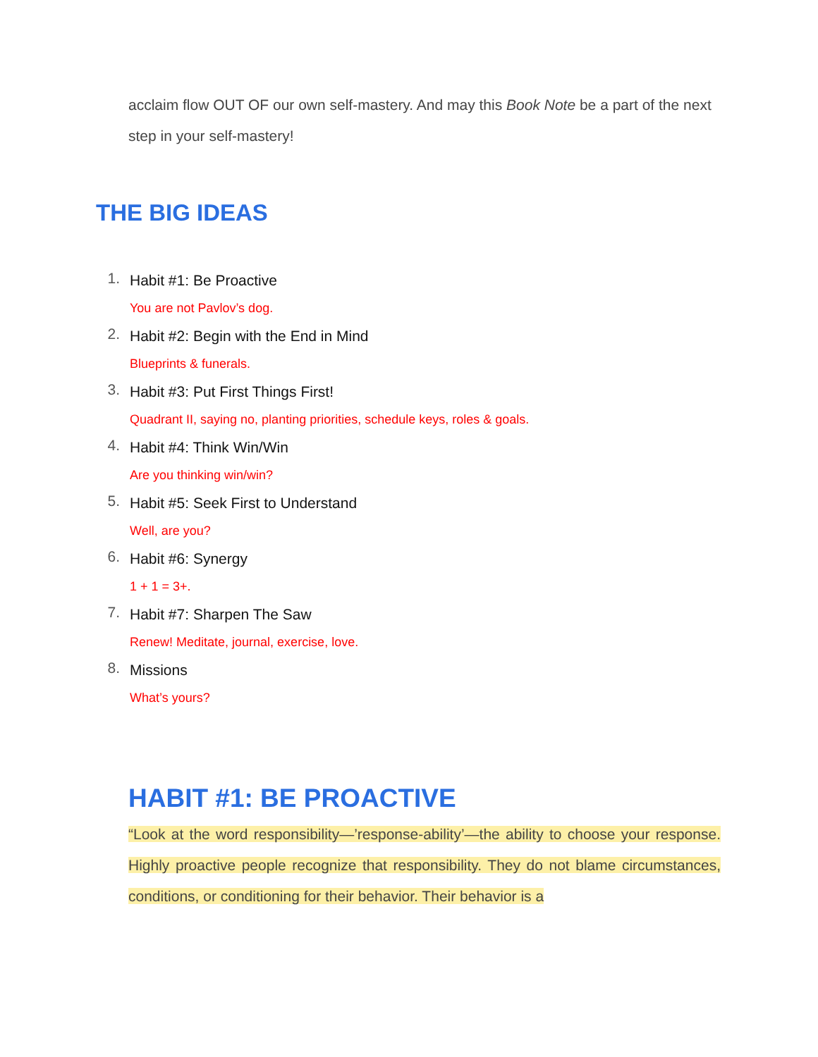acclaim flow OUT OF our own self-mastery. And may this Book Note be a part of the next step in your self-mastery!
THE BIG IDEAS
1.
Habit #1: Be Proactive
You are not Pavlov’s dog.
2.
Habit #2: Begin with the End in Mind
Blueprints & funerals.
3.
Habit #3: Put First Things First!
Quadrant II, saying no, planting priorities, schedule keys, roles & goals.
4.
Habit #4: Think Win/Win
Are you thinking win/win?
5.
Habit #5: Seek First to Understand
Well, are you?
6.
Habit #6: Synergy
1 + 1 = 3+.
7.
Habit #7: Sharpen The Saw
Renew! Meditate, journal, exercise, love.
8.
Missions
What’s yours?
HABIT #1: BE PROACTIVE
“Look at the word responsibility—’response-ability’—the ability to choose your response. Highly proactive people recognize that responsibility. They do not blame circumstances, conditions, or conditioning for their behavior. Their behavior is a